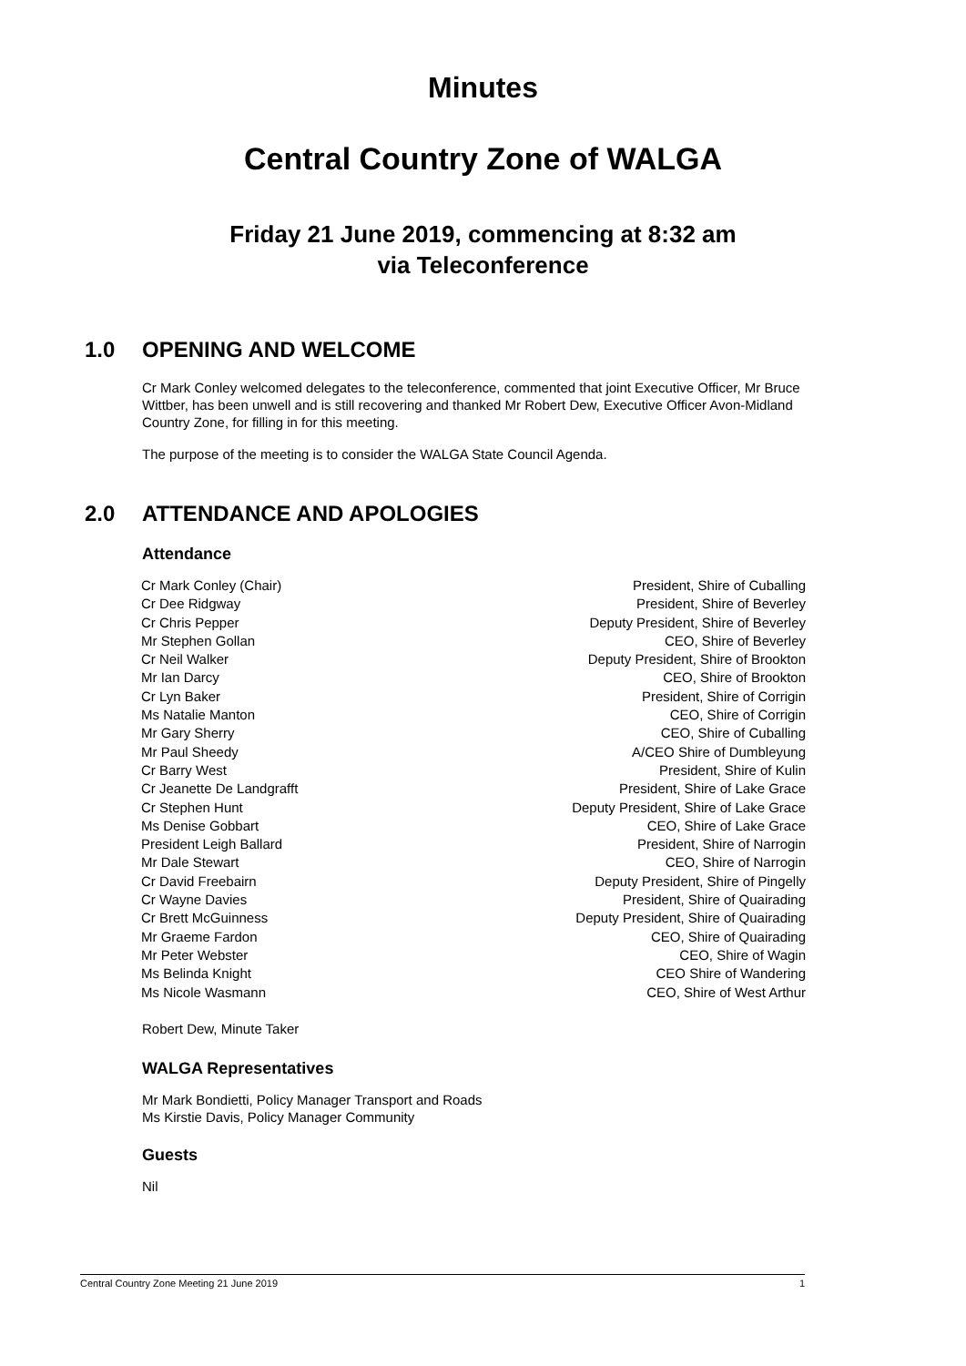Minutes
Central Country Zone of WALGA
Friday 21 June 2019, commencing at 8:32 am
via Teleconference
1.0 OPENING AND WELCOME
Cr Mark Conley welcomed delegates to the teleconference, commented that joint Executive Officer, Mr Bruce Wittber, has been unwell and is still recovering and thanked Mr Robert Dew, Executive Officer Avon-Midland Country Zone, for filling in for this meeting.
The purpose of the meeting is to consider the WALGA State Council Agenda.
2.0 ATTENDANCE AND APOLOGIES
Attendance
| Cr Mark Conley (Chair) | President, Shire of Cuballing |
| Cr Dee Ridgway | President, Shire of Beverley |
| Cr Chris Pepper | Deputy President, Shire of Beverley |
| Mr Stephen Gollan | CEO, Shire of Beverley |
| Cr Neil Walker | Deputy President, Shire of Brookton |
| Mr Ian Darcy | CEO, Shire of Brookton |
| Cr Lyn Baker | President, Shire of Corrigin |
| Ms Natalie Manton | CEO, Shire of Corrigin |
| Mr Gary Sherry | CEO, Shire of Cuballing |
| Mr Paul Sheedy | A/CEO Shire of Dumbleyung |
| Cr Barry West | President, Shire of Kulin |
| Cr Jeanette De Landgrafft | President, Shire of Lake Grace |
| Cr Stephen Hunt | Deputy President, Shire of Lake Grace |
| Ms Denise Gobbart | CEO, Shire of Lake Grace |
| President Leigh Ballard | President, Shire of Narrogin |
| Mr Dale Stewart | CEO, Shire of Narrogin |
| Cr David Freebairn | Deputy President, Shire of Pingelly |
| Cr Wayne Davies | President, Shire of Quairading |
| Cr Brett McGuinness | Deputy President, Shire of Quairading |
| Mr Graeme Fardon | CEO, Shire of Quairading |
| Mr Peter Webster | CEO, Shire of Wagin |
| Ms Belinda Knight | CEO Shire of Wandering |
| Ms Nicole Wasmann | CEO, Shire of West Arthur |
Robert Dew, Minute Taker
WALGA Representatives
Mr Mark Bondietti, Policy Manager Transport and Roads
Ms Kirstie Davis, Policy Manager Community
Guests
Nil
Central Country Zone Meeting 21 June 2019 1